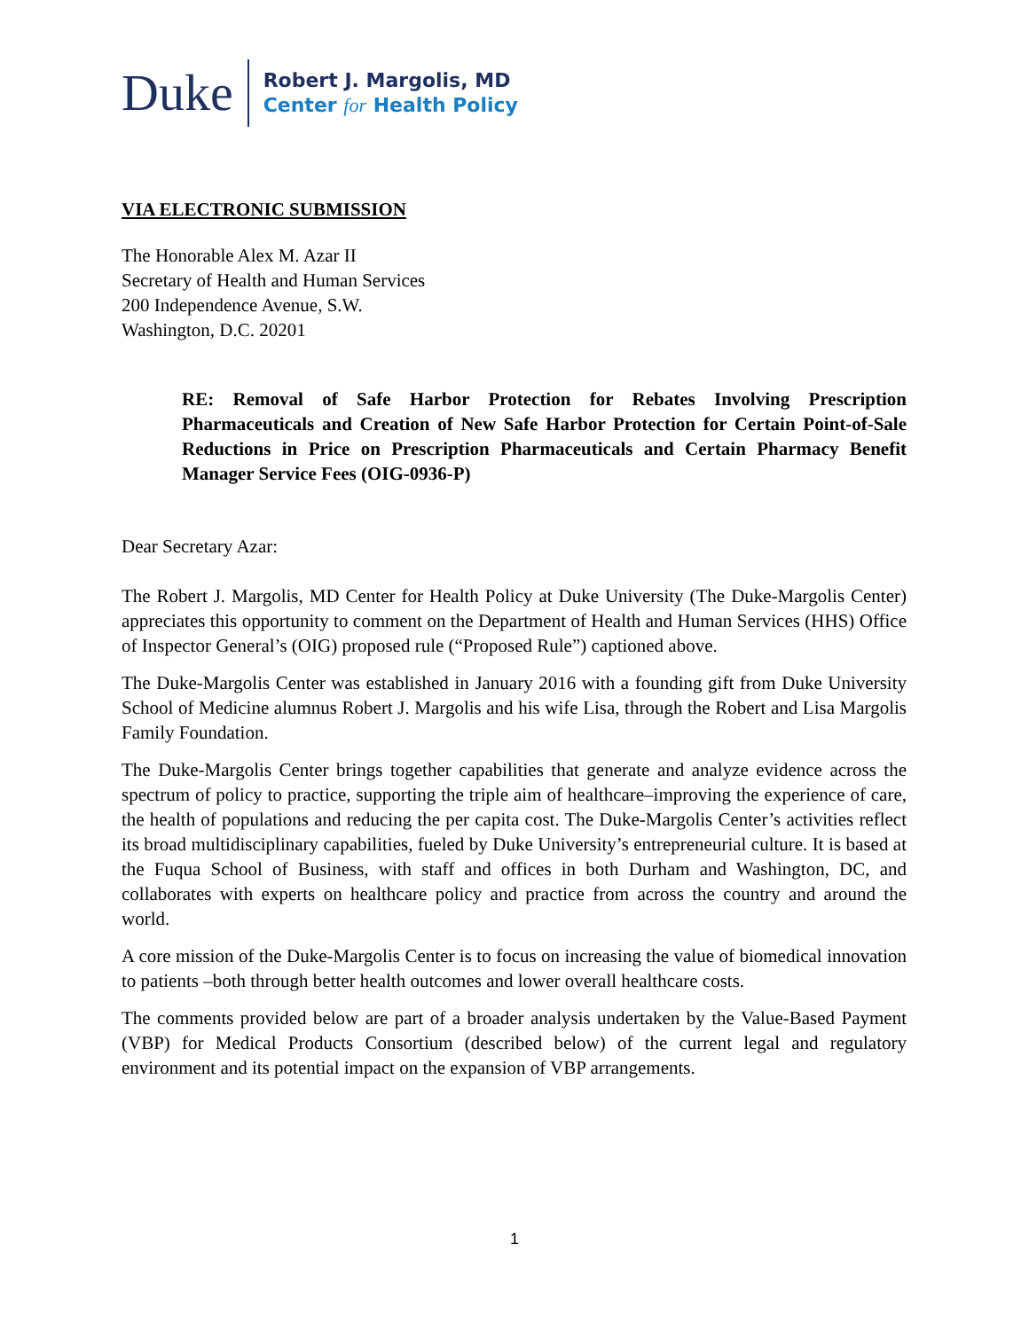Duke
Robert J. Margolis, MD
Center for Health Policy
VIA ELECTRONIC SUBMISSION
The Honorable Alex M. Azar II
Secretary of Health and Human Services
200 Independence Avenue, S.W.
Washington, D.C. 20201
RE: Removal of Safe Harbor Protection for Rebates Involving Prescription Pharmaceuticals and Creation of New Safe Harbor Protection for Certain Point-of-Sale Reductions in Price on Prescription Pharmaceuticals and Certain Pharmacy Benefit Manager Service Fees (OIG-0936-P)
Dear Secretary Azar:
The Robert J. Margolis, MD Center for Health Policy at Duke University (The Duke-Margolis Center) appreciates this opportunity to comment on the Department of Health and Human Services (HHS) Office of Inspector General’s (OIG) proposed rule (“Proposed Rule”) captioned above.
The Duke-Margolis Center was established in January 2016 with a founding gift from Duke University School of Medicine alumnus Robert J. Margolis and his wife Lisa, through the Robert and Lisa Margolis Family Foundation.
The Duke-Margolis Center brings together capabilities that generate and analyze evidence across the spectrum of policy to practice, supporting the triple aim of healthcare–improving the experience of care, the health of populations and reducing the per capita cost. The Duke-Margolis Center’s activities reflect its broad multidisciplinary capabilities, fueled by Duke University’s entrepreneurial culture. It is based at the Fuqua School of Business, with staff and offices in both Durham and Washington, DC, and collaborates with experts on healthcare policy and practice from across the country and around the world.
A core mission of the Duke-Margolis Center is to focus on increasing the value of biomedical innovation to patients –both through better health outcomes and lower overall healthcare costs.
The comments provided below are part of a broader analysis undertaken by the Value-Based Payment (VBP) for Medical Products Consortium (described below) of the current legal and regulatory environment and its potential impact on the expansion of VBP arrangements.
1